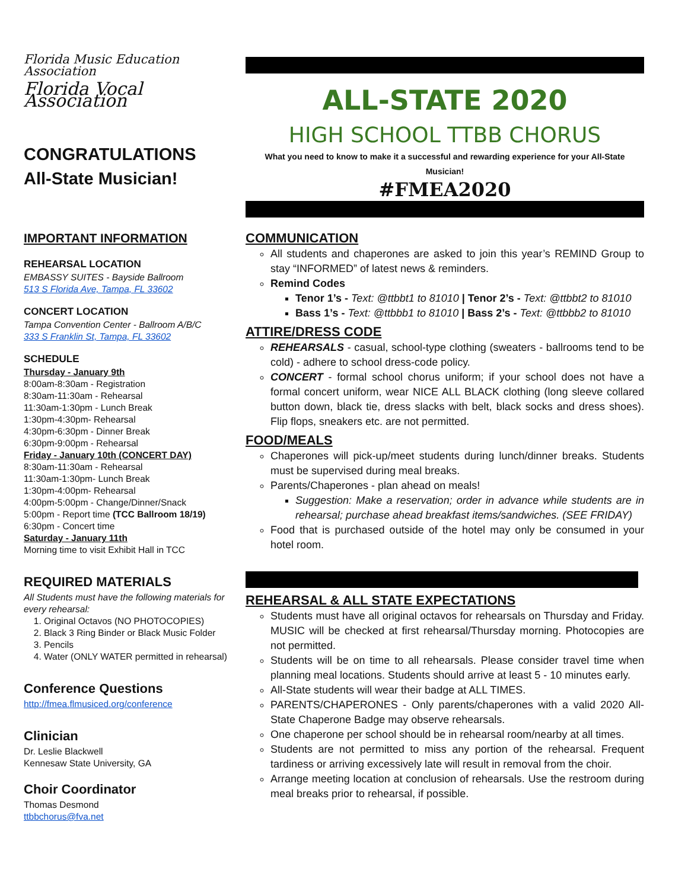Florida Music Education Association
Florida Vocal Association
CONGRATULATIONS
All-State Musician!
IMPORTANT INFORMATION
REHEARSAL LOCATION
EMBASSY SUITES - Bayside Ballroom
513 S Florida Ave, Tampa, FL 33602
CONCERT LOCATION
Tampa Convention Center - Ballroom A/B/C
333 S Franklin St, Tampa, FL 33602
SCHEDULE
Thursday - January 9th
8:00am-8:30am - Registration
8:30am-11:30am - Rehearsal
11:30am-1:30pm - Lunch Break
1:30pm-4:30pm- Rehearsal
4:30pm-6:30pm - Dinner Break
6:30pm-9:00pm - Rehearsal
Friday - January 10th (CONCERT DAY)
8:30am-11:30am - Rehearsal
11:30am-1:30pm- Lunch Break
1:30pm-4:00pm- Rehearsal
4:00pm-5:00pm - Change/Dinner/Snack
5:00pm - Report time (TCC Ballroom 18/19)
6:30pm - Concert time
Saturday - January 11th
Morning time to visit Exhibit Hall in TCC
REQUIRED MATERIALS
All Students must have the following materials for every rehearsal:
1. Original Octavos (NO PHOTOCOPIES)
2. Black 3 Ring Binder or Black Music Folder
3. Pencils
4. Water (ONLY WATER permitted in rehearsal)
Conference Questions
http://fmea.flmusiced.org/conference
Clinician
Dr. Leslie Blackwell
Kennesaw State University, GA
Choir Coordinator
Thomas Desmond
ttbbchorus@fva.net
ALL-STATE 2020
HIGH SCHOOL TTBB CHORUS
What you need to know to make it a successful and rewarding experience for your All-State Musician!
#FMEA2020
COMMUNICATION
All students and chaperones are asked to join this year’s REMIND Group to stay “INFORMED” of latest news & reminders.
Remind Codes
Tenor 1’s - Text: @ttbbt1 to 81010 | Tenor 2’s - Text: @ttbbt2 to 81010
Bass 1’s - Text: @ttbbb1 to 81010 | Bass 2’s - Text: @ttbbb2 to 81010
ATTIRE/DRESS CODE
REHEARSALS - casual, school-type clothing (sweaters - ballrooms tend to be cold) - adhere to school dress-code policy.
CONCERT - formal school chorus uniform; if your school does not have a formal concert uniform, wear NICE ALL BLACK clothing (long sleeve collared button down, black tie, dress slacks with belt, black socks and dress shoes). Flip flops, sneakers etc. are not permitted.
FOOD/MEALS
Chaperones will pick-up/meet students during lunch/dinner breaks. Students must be supervised during meal breaks.
Parents/Chaperones - plan ahead on meals!
Suggestion: Make a reservation; order in advance while students are in rehearsal; purchase ahead breakfast items/sandwiches. (SEE FRIDAY)
Food that is purchased outside of the hotel may only be consumed in your hotel room.
REHEARSAL & ALL STATE EXPECTATIONS
Students must have all original octavos for rehearsals on Thursday and Friday. MUSIC will be checked at first rehearsal/Thursday morning. Photocopies are not permitted.
Students will be on time to all rehearsals. Please consider travel time when planning meal locations. Students should arrive at least 5 - 10 minutes early.
All-State students will wear their badge at ALL TIMES.
PARENTS/CHAPERONES - Only parents/chaperones with a valid 2020 All-State Chaperone Badge may observe rehearsals.
One chaperone per school should be in rehearsal room/nearby at all times.
Students are not permitted to miss any portion of the rehearsal. Frequent tardiness or arriving excessively late will result in removal from the choir.
Arrange meeting location at conclusion of rehearsals. Use the restroom during meal breaks prior to rehearsal, if possible.